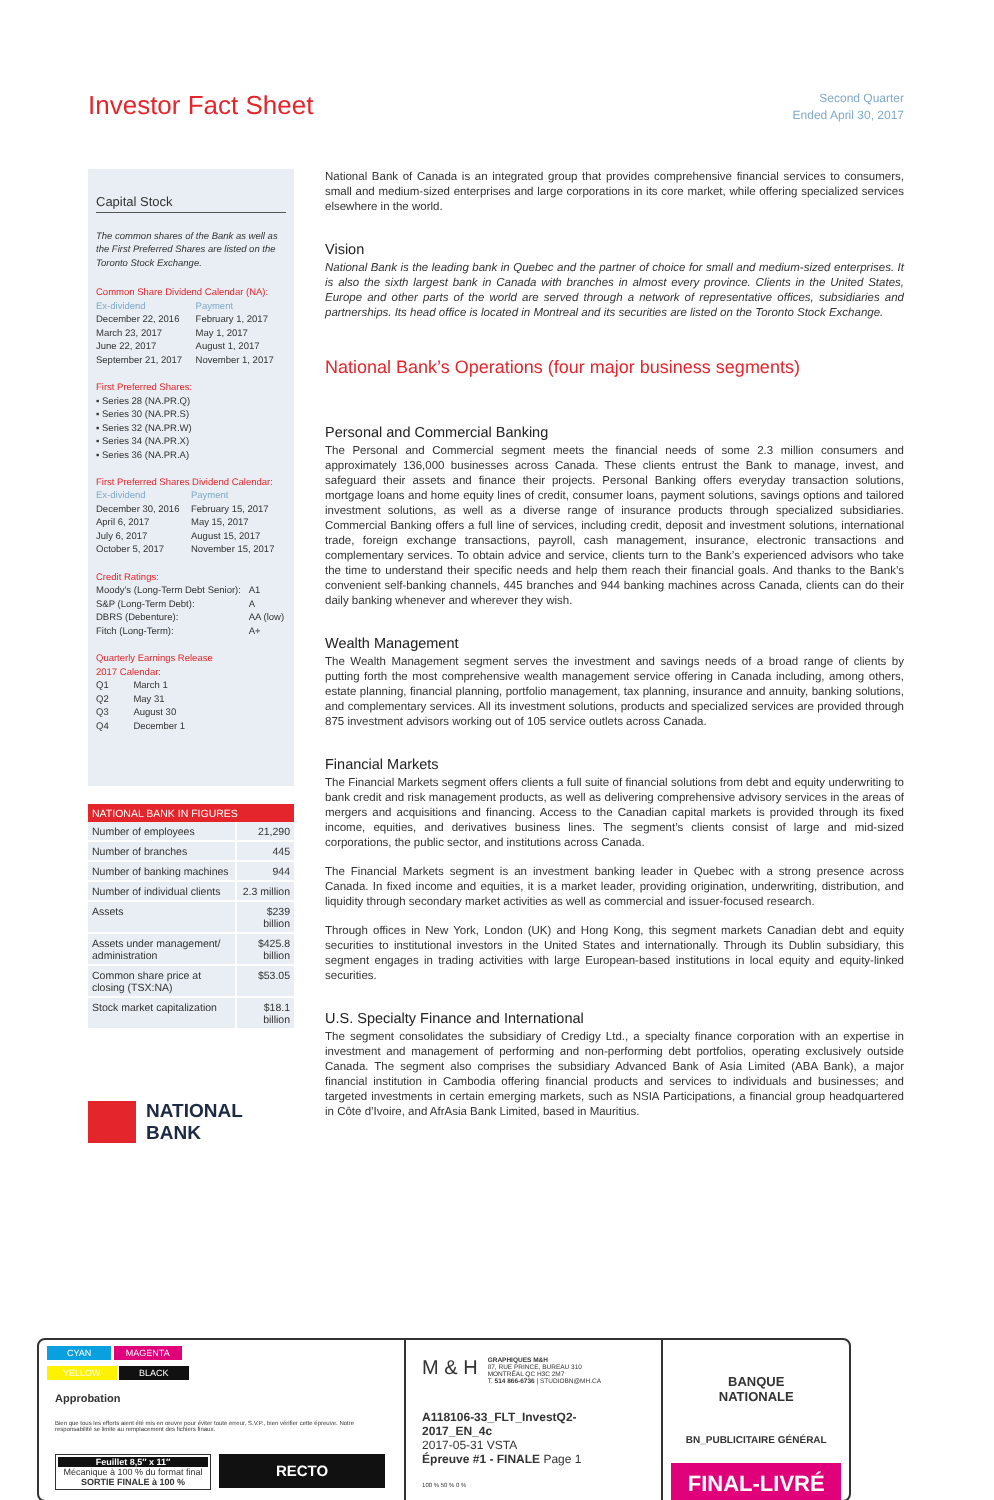Investor Fact Sheet
Second Quarter
Ended April 30, 2017
Capital Stock
The common shares of the Bank as well as the First Preferred Shares are listed on the Toronto Stock Exchange.
Common Share Dividend Calendar (NA):
| Ex-dividend | Payment |
| December 22, 2016 | February 1, 2017 |
| March 23, 2017 | May 1, 2017 |
| June 22, 2017 | August 1, 2017 |
| September 21, 2017 | November 1, 2017 |
First Preferred Shares:
▪ Series 28 (NA.PR.Q)
▪ Series 30 (NA.PR.S)
▪ Series 32 (NA.PR.W)
▪ Series 34 (NA.PR.X)
▪ Series 36 (NA.PR.A)
First Preferred Shares Dividend Calendar:
| Ex-dividend | Payment |
| December 30, 2016 | February 15, 2017 |
| April 6, 2017 | May 15, 2017 |
| July 6, 2017 | August 15, 2017 |
| October 5, 2017 | November 15, 2017 |
Credit Ratings:
| Moody's (Long-Term Debt Senior): | A1 |
| S&P (Long-Term Debt): | A |
| DBRS (Debenture): | AA (low) |
| Fitch (Long-Term): | A+ |
Quarterly Earnings Release
2017 Calendar:
| Q1 | March 1 |
| Q2 | May 31 |
| Q3 | August 30 |
| Q4 | December 1 |
| NATIONAL BANK IN FIGURES | |
| --- | --- |
| Number of employees | 21,290 |
| Number of branches | 445 |
| Number of banking machines | 944 |
| Number of individual clients | 2.3 million |
| Assets | $239 billion |
| Assets under management/ administration | $425.8 billion |
| Common share price at closing (TSX:NA) | $53.05 |
| Stock market capitalization | $18.1 billion |
NATIONAL
BANK
National Bank of Canada is an integrated group that provides comprehensive financial services to consumers, small and medium-sized enterprises and large corporations in its core market, while offering specialized services elsewhere in the world.
Vision
National Bank is the leading bank in Quebec and the partner of choice for small and medium-sized enterprises. It is also the sixth largest bank in Canada with branches in almost every province. Clients in the United States, Europe and other parts of the world are served through a network of representative offices, subsidiaries and partnerships. Its head office is located in Montreal and its securities are listed on the Toronto Stock Exchange.
National Bank’s Operations (four major business segments)
Personal and Commercial Banking
The Personal and Commercial segment meets the financial needs of some 2.3 million consumers and approximately 136,000 businesses across Canada. These clients entrust the Bank to manage, invest, and safeguard their assets and finance their projects. Personal Banking offers everyday transaction solutions, mortgage loans and home equity lines of credit, consumer loans, payment solutions, savings options and tailored investment solutions, as well as a diverse range of insurance products through specialized subsidiaries. Commercial Banking offers a full line of services, including credit, deposit and investment solutions, international trade, foreign exchange transactions, payroll, cash management, insurance, electronic transactions and complementary services. To obtain advice and service, clients turn to the Bank’s experienced advisors who take the time to understand their specific needs and help them reach their financial goals. And thanks to the Bank’s convenient self-banking channels, 445 branches and 944 banking machines across Canada, clients can do their daily banking whenever and wherever they wish.
Wealth Management
The Wealth Management segment serves the investment and savings needs of a broad range of clients by putting forth the most comprehensive wealth management service offering in Canada including, among others, estate planning, financial planning, portfolio management, tax planning, insurance and annuity, banking solutions, and complementary services. All its investment solutions, products and specialized services are provided through 875 investment advisors working out of 105 service outlets across Canada.
Financial Markets
The Financial Markets segment offers clients a full suite of financial solutions from debt and equity underwriting to bank credit and risk management products, as well as delivering comprehensive advisory services in the areas of mergers and acquisitions and financing. Access to the Canadian capital markets is provided through its fixed income, equities, and derivatives business lines. The segment’s clients consist of large and mid-sized corporations, the public sector, and institutions across Canada.
The Financial Markets segment is an investment banking leader in Quebec with a strong presence across Canada. In fixed income and equities, it is a market leader, providing origination, underwriting, distribution, and liquidity through secondary market activities as well as commercial and issuer-focused research.
Through offices in New York, London (UK) and Hong Kong, this segment markets Canadian debt and equity securities to institutional investors in the United States and internationally. Through its Dublin subsidiary, this segment engages in trading activities with large European-based institutions in local equity and equity-linked securities.
U.S. Specialty Finance and International
The segment consolidates the subsidiary of Credigy Ltd., a specialty finance corporation with an expertise in investment and management of performing and non-performing debt portfolios, operating exclusively outside Canada. The segment also comprises the subsidiary Advanced Bank of Asia Limited (ABA Bank), a major financial institution in Cambodia offering financial products and services to individuals and businesses; and targeted investments in certain emerging markets, such as NSIA Participations, a financial group headquartered in Côte d’Ivoire, and AfrAsia Bank Limited, based in Mauritius.
CYAN MAGENTA
YELLOW BLACK
Approbation
Bien que tous les efforts aient été mis en œuvre pour éviter toute erreur, S.V.P., bien vérifier cette épreuve. Notre responsabilité se limite au remplacement des fichiers finaux.
Feuillet 8,5″ x 11″
Mécanique à 100 % du format final
SORTIE FINALE à 100 %
RECTO
M & H GRAPHIQUES M&H
87, RUE PRINCE, BUREAU 310
MONTRÉAL QC H3C 2M7
T. 514 866-6736 | STUDIOBN@MH.CA
A118106-33_FLT_InvestQ2-2017_EN_4c
2017-05-31 VSTA
Épreuve #1 - FINALE Page 1
100 % 50 % 0 %
BANQUE
NATIONALE
BN_PUBLICITAIRE GÉNÉRAL
FINAL-LIVRÉ